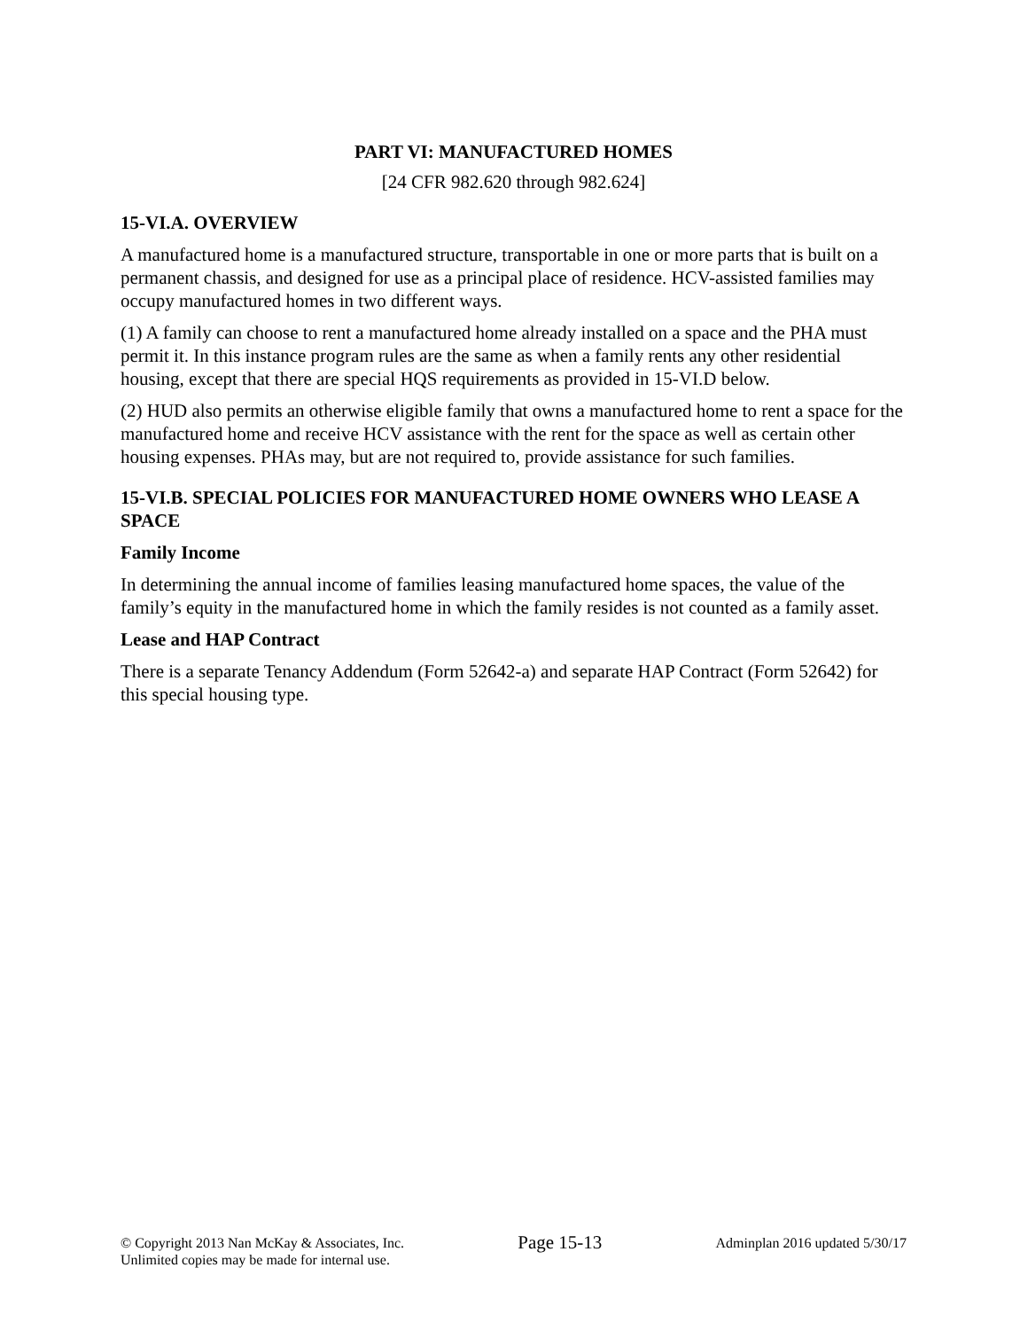PART VI: MANUFACTURED HOMES
[24 CFR 982.620 through 982.624]
15-VI.A. OVERVIEW
A manufactured home is a manufactured structure, transportable in one or more parts that is built on a permanent chassis, and designed for use as a principal place of residence. HCV-assisted families may occupy manufactured homes in two different ways.
(1) A family can choose to rent a manufactured home already installed on a space and the PHA must permit it. In this instance program rules are the same as when a family rents any other residential housing, except that there are special HQS requirements as provided in 15-VI.D below.
(2) HUD also permits an otherwise eligible family that owns a manufactured home to rent a space for the manufactured home and receive HCV assistance with the rent for the space as well as certain other housing expenses. PHAs may, but are not required to, provide assistance for such families.
15-VI.B. SPECIAL POLICIES FOR MANUFACTURED HOME OWNERS WHO LEASE A SPACE
Family Income
In determining the annual income of families leasing manufactured home spaces, the value of the family’s equity in the manufactured home in which the family resides is not counted as a family asset.
Lease and HAP Contract
There is a separate Tenancy Addendum (Form 52642-a) and separate HAP Contract (Form 52642) for this special housing type.
© Copyright 2013 Nan McKay & Associates, Inc.
Unlimited copies may be made for internal use.
Page 15-13
Adminplan 2016 updated 5/30/17